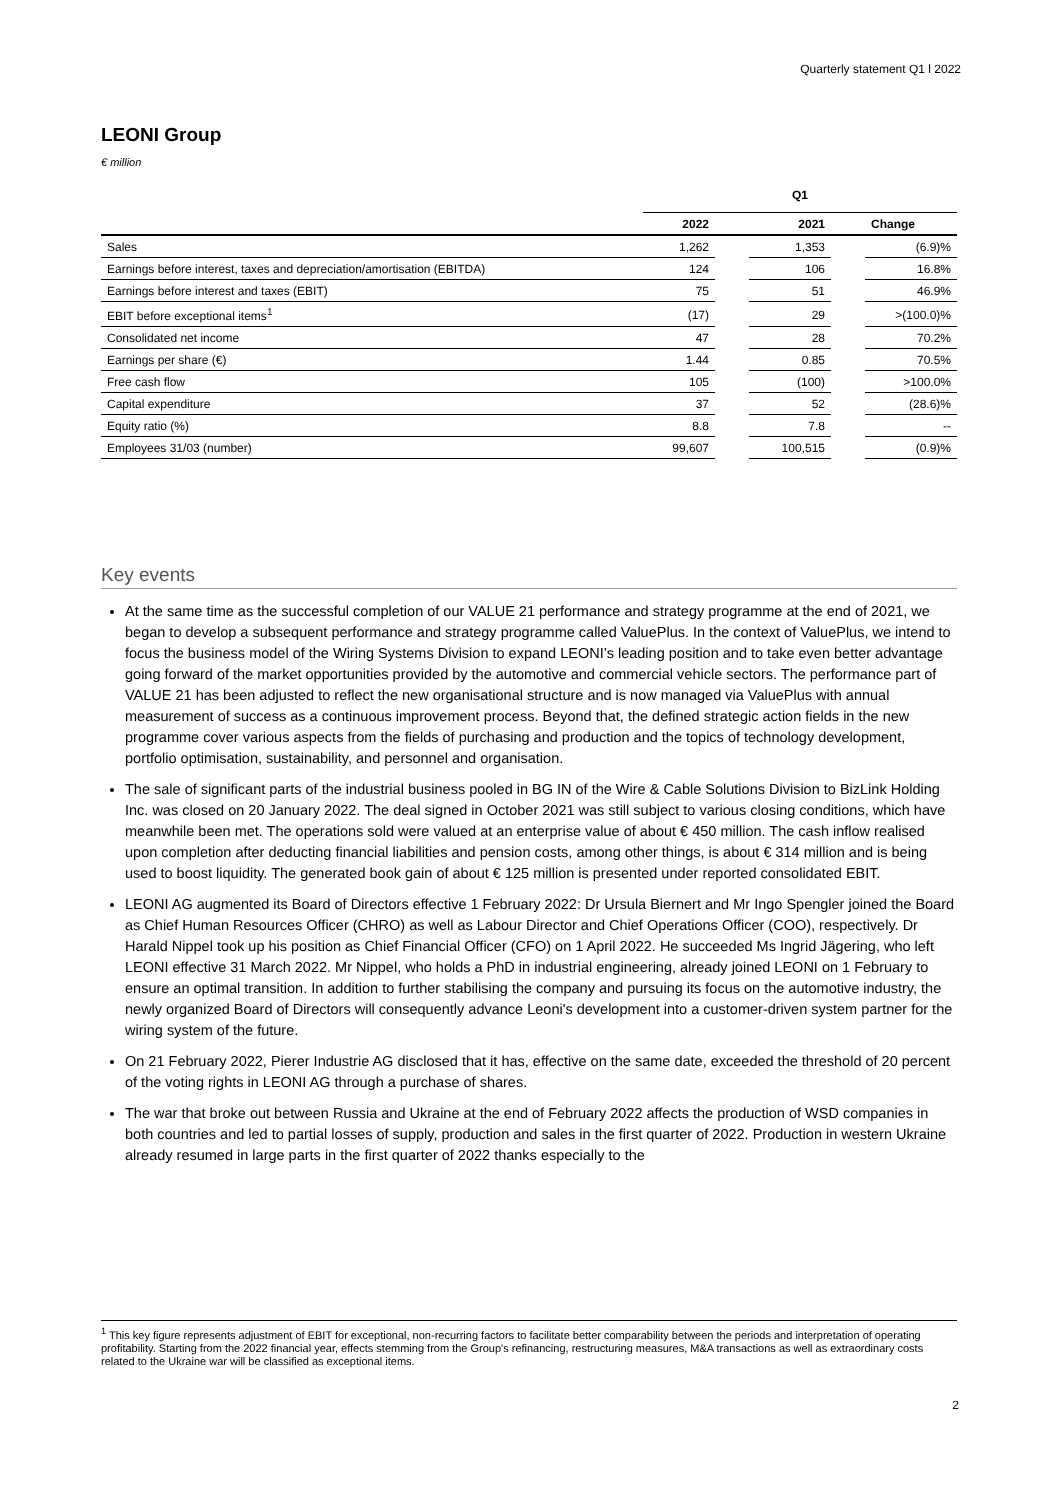Quarterly statement Q1 l 2022
LEONI Group
€ million
| | Q1 | | | | |
| --- | --- | --- | --- | --- | --- |
| | 2022 | | 2021 | | Change |
| Sales | 1,262 | | 1,353 | | (6.9)% |
| Earnings before interest, taxes and depreciation/amortisation (EBITDA) | 124 | | 106 | | 16.8% |
| Earnings before interest and taxes (EBIT) | 75 | | 51 | | 46.9% |
| EBIT before exceptional items<sup>1</sup> | (17) | | 29 | | >(100.0)% |
| Consolidated net income | 47 | | 28 | | 70.2% |
| Earnings per share (€) | 1.44 | | 0.85 | | 70.5% |
| Free cash flow | 105 | | (100) | | >100.0% |
| Capital expenditure | 37 | | 52 | | (28.6)% |
| Equity ratio (%) | 8.8 | | 7.8 | | -- |
| Employees 31/03 (number) | 99,607 | | 100,515 | | (0.9)% |
Key events
At the same time as the successful completion of our VALUE 21 performance and strategy programme at the end of 2021, we began to develop a subsequent performance and strategy programme called ValuePlus. In the context of ValuePlus, we intend to focus the business model of the Wiring Systems Division to expand LEONI’s leading position and to take even better advantage going forward of the market opportunities provided by the automotive and commercial vehicle sectors. The performance part of VALUE 21 has been adjusted to reflect the new organisational structure and is now managed via ValuePlus with annual measurement of success as a continuous improvement process. Beyond that, the defined strategic action fields in the new programme cover various aspects from the fields of purchasing and production and the topics of technology development, portfolio optimisation, sustainability, and personnel and organisation.
The sale of significant parts of the industrial business pooled in BG IN of the Wire & Cable Solutions Division to BizLink Holding Inc. was closed on 20 January 2022. The deal signed in October 2021 was still subject to various closing conditions, which have meanwhile been met. The operations sold were valued at an enterprise value of about € 450 million. The cash inflow realised upon completion after deducting financial liabilities and pension costs, among other things, is about € 314 million and is being used to boost liquidity. The generated book gain of about € 125 million is presented under reported consolidated EBIT.
LEONI AG augmented its Board of Directors effective 1 February 2022: Dr Ursula Biernert and Mr Ingo Spengler joined the Board as Chief Human Resources Officer (CHRO) as well as Labour Director and Chief Operations Officer (COO), respectively. Dr Harald Nippel took up his position as Chief Financial Officer (CFO) on 1 April 2022. He succeeded Ms Ingrid Jägering, who left LEONI effective 31 March 2022. Mr Nippel, who holds a PhD in industrial engineering, already joined LEONI on 1 February to ensure an optimal transition. In addition to further stabilising the company and pursuing its focus on the automotive industry, the newly organized Board of Directors will consequently advance Leoni's development into a customer-driven system partner for the wiring system of the future.
On 21 February 2022, Pierer Industrie AG disclosed that it has, effective on the same date, exceeded the threshold of 20 percent of the voting rights in LEONI AG through a purchase of shares.
The war that broke out between Russia and Ukraine at the end of February 2022 affects the production of WSD companies in both countries and led to partial losses of supply, production and sales in the first quarter of 2022. Production in western Ukraine already resumed in large parts in the first quarter of 2022 thanks especially to the
<sup>1</sup> This key figure represents adjustment of EBIT for exceptional, non-recurring factors to facilitate better comparability between the periods and interpretation of operating profitability. Starting from the 2022 financial year, effects stemming from the Group's refinancing, restructuring measures, M&A transactions as well as extraordinary costs related to the Ukraine war will be classified as exceptional items.
2